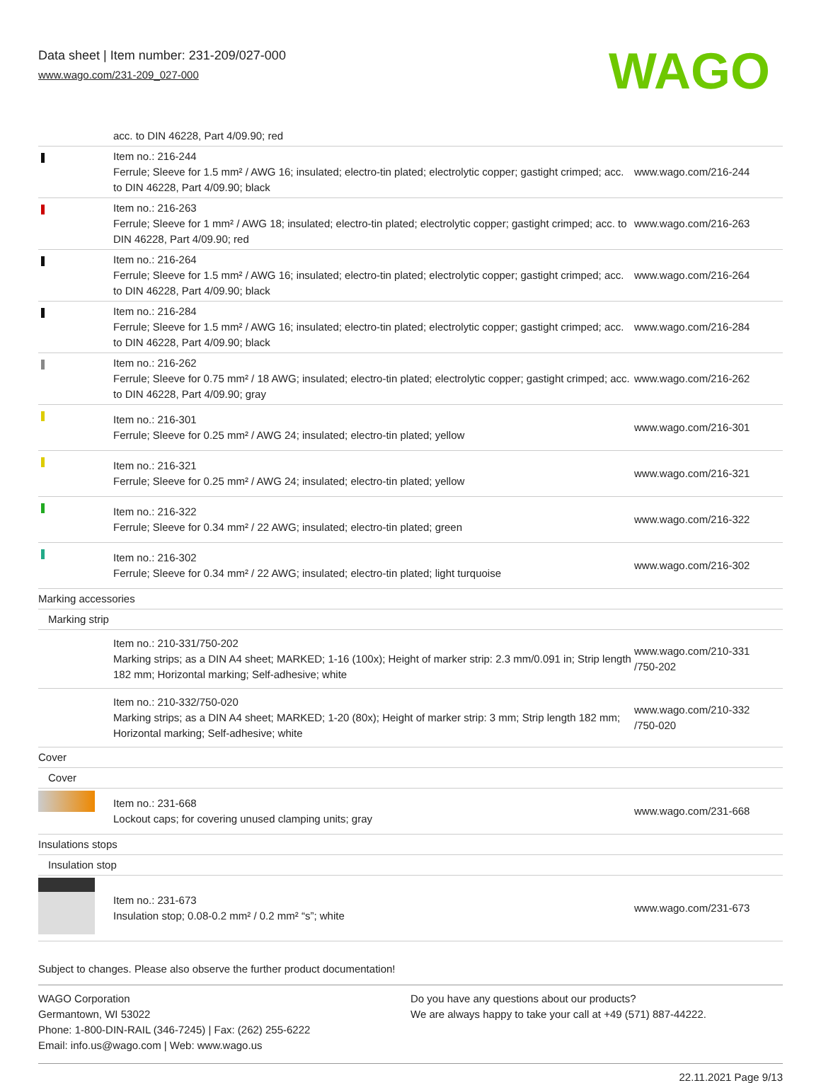Data sheet | Item number: 231-209/027-000
www.wago.com/231-209_027-000
WAGO
| | acc. to DIN 46228, Part 4/09.90; red | |
| | Item no.: 216-244 Ferrule; Sleeve for 1.5 mm² / AWG 16; insulated; electro-tin plated; electrolytic copper; gastight crimped; acc. to DIN 46228, Part 4/09.90; black | www.wago.com/216-244 |
| | Item no.: 216-263 Ferrule; Sleeve for 1 mm² / AWG 18; insulated; electro-tin plated; electrolytic copper; gastight crimped; acc. to DIN 46228, Part 4/09.90; red | www.wago.com/216-263 |
| | Item no.: 216-264 Ferrule; Sleeve for 1.5 mm² / AWG 16; insulated; electro-tin plated; electrolytic copper; gastight crimped; acc. to DIN 46228, Part 4/09.90; black | www.wago.com/216-264 |
| | Item no.: 216-284 Ferrule; Sleeve for 1.5 mm² / AWG 16; insulated; electro-tin plated; electrolytic copper; gastight crimped; acc. to DIN 46228, Part 4/09.90; black | www.wago.com/216-284 |
| | Item no.: 216-262 Ferrule; Sleeve for 0.75 mm² / 18 AWG; insulated; electro-tin plated; electrolytic copper; gastight crimped; acc. to DIN 46228, Part 4/09.90; gray | www.wago.com/216-262 |
| | Item no.: 216-301 Ferrule; Sleeve for 0.25 mm² / AWG 24; insulated; electro-tin plated; yellow | www.wago.com/216-301 |
| | Item no.: 216-321 Ferrule; Sleeve for 0.25 mm² / AWG 24; insulated; electro-tin plated; yellow | www.wago.com/216-321 |
| | Item no.: 216-322 Ferrule; Sleeve for 0.34 mm² / 22 AWG; insulated; electro-tin plated; green | www.wago.com/216-322 |
| | Item no.: 216-302 Ferrule; Sleeve for 0.34 mm² / 22 AWG; insulated; electro-tin plated; light turquoise | www.wago.com/216-302 |
| Marking accessories | | |
| Marking strip | | |
| | Item no.: 210-331/750-202 Marking strips; as a DIN A4 sheet; MARKED; 1-16 (100x); Height of marker strip: 2.3 mm/0.091 in; Strip length 182 mm; Horizontal marking; Self-adhesive; white | www.wago.com/210-331 /750-202 |
| | Item no.: 210-332/750-020 Marking strips; as a DIN A4 sheet; MARKED; 1-20 (80x); Height of marker strip: 3 mm; Strip length 182 mm; Horizontal marking; Self-adhesive; white | www.wago.com/210-332 /750-020 |
| Cover | | |
| Cover | | |
| | Item no.: 231-668 Lockout caps; for covering unused clamping units; gray | www.wago.com/231-668 |
| Insulations stops | | |
| Insulation stop | | |
| | Item no.: 231-673 Insulation stop; 0.08-0.2 mm² / 0.2 mm² “s”; white | www.wago.com/231-673 |
Subject to changes. Please also observe the further product documentation!
WAGO Corporation
Germantown, WI 53022
Phone: 1-800-DIN-RAIL (346-7245) | Fax: (262) 255-6222
Email: info.us@wago.com | Web: www.wago.us
Do you have any questions about our products?
We are always happy to take your call at +49 (571) 887-44222.
22.11.2021 Page 9/13